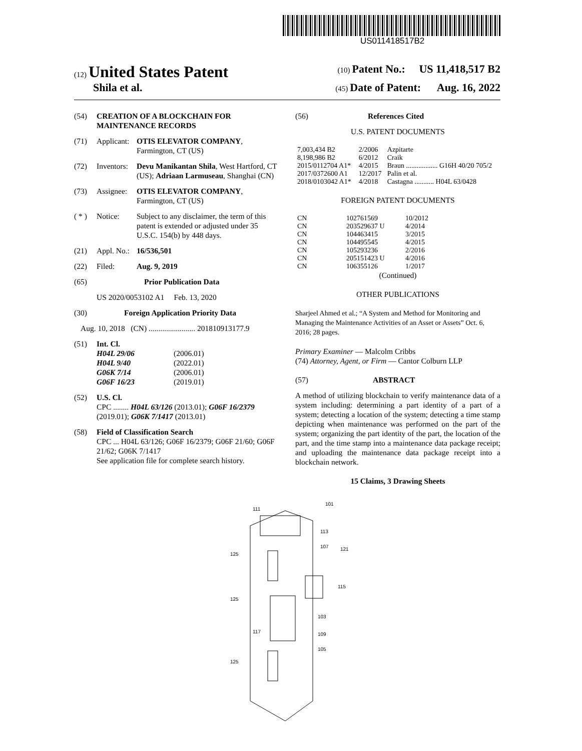US011418517B2
(12) United States Patent
(10) Patent No.: US 11,418,517 B2
Shila et al.
(45) Date of Patent: Aug. 16, 2022
(54) CREATION OF A BLOCKCHAIN FOR MAINTENANCE RECORDS
(71) Applicant:
OTIS ELEVATOR COMPANY, Farmington, CT (US)
(72) Inventors:
Devu Manikantan Shila, West Hartford, CT (US); Adriaan Larmuseau, Shanghai (CN)
(73) Assignee:
OTIS ELEVATOR COMPANY, Farmington, CT (US)
( * )
Notice: Subject to any disclaimer, the term of this patent is extended or adjusted under 35 U.S.C. 154(b) by 448 days.
(21) Appl. No.:
16/536,501
(22) Filed: Aug. 9, 2019
(65) Prior Publication Data
US 2020/0053102 A1 Feb. 13, 2020
(30) Foreign Application Priority Data
Aug. 10, 2018 (CN) ........................ 201810913177.9
(51) Int. Cl.
| H04L 29/06 | (2006.01) |
| H04L 9/40 | (2022.01) |
| G06K 7/14 | (2006.01) |
| G06F 16/23 | (2019.01) |
(52) U.S. Cl.
CPC ........ H04L 63/126 (2013.01); G06F 16/2379 (2019.01); G06K 7/1417 (2013.01)
(58) Field of Classification Search
CPC ... H04L 63/126; G06F 16/2379; G06F 21/60; G06F 21/62; G06K 7/1417
See application file for complete search history.
(56) References Cited
U.S. PATENT DOCUMENTS
| 7,003,434 B2 | 2/2006 | Azpitarte |
| 8,198,986 B2 | 6/2012 | Craik |
| 2015/0112704 A1* | 4/2015 | Braun .................. G16H 40/20 705/2 |
| 2017/0372600 A1 | 12/2017 | Palin et al. |
| 2018/0103042 A1* | 4/2018 | Castagna ........... H04L 63/0428 |
FOREIGN PATENT DOCUMENTS
| CN | 102761569 | 10/2012 |
| CN | 203529637 U | 4/2014 |
| CN | 104463415 | 3/2015 |
| CN | 104495545 | 4/2015 |
| CN | 105293236 | 2/2016 |
| CN | 205151423 U | 4/2016 |
| CN | 106355126 | 1/2017 |
(Continued)
OTHER PUBLICATIONS
Sharjeel Ahmed et al.; “A System and Method for Monitoring and Managing the Maintenance Activities of an Asset or Assets” Oct. 6, 2016; 28 pages.
Primary Examiner — Malcolm Cribbs
(74) Attorney, Agent, or Firm — Cantor Colburn LLP
(57) ABSTRACT
A method of utilizing blockchain to verify maintenance data of a system including: determining a part identity of a part of a system; detecting a location of the system; detecting a time stamp depicting when maintenance was performed on the part of the system; organizing the part identity of the part, the location of the part, and the time stamp into a maintenance data package receipt; and uploading the maintenance data package receipt into a blockchain network.
15 Claims, 3 Drawing Sheets
111
101
113
125
125
125
115
103
109
105
117
107
121